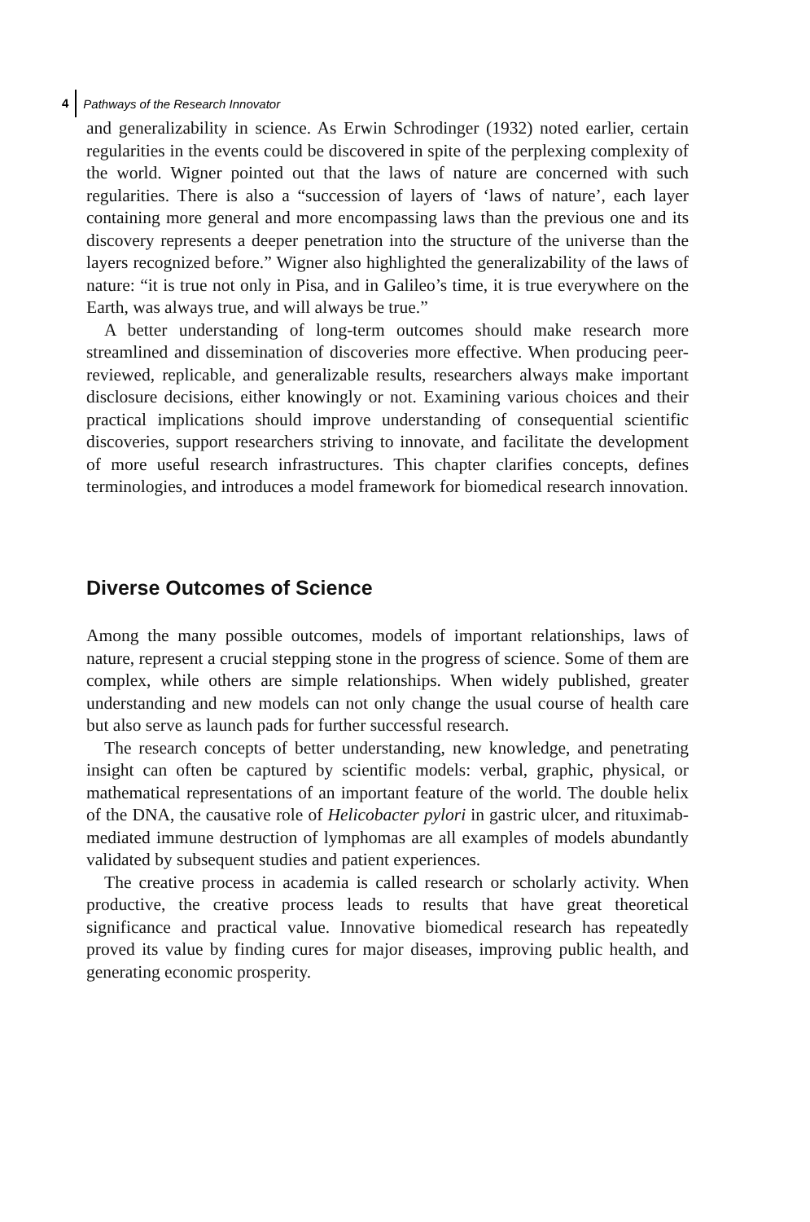4 Pathways of the Research Innovator
and generalizability in science. As Erwin Schrodinger (1932) noted earlier, certain regularities in the events could be discovered in spite of the perplexing complexity of the world. Wigner pointed out that the laws of nature are concerned with such regularities. There is also a “succession of layers of ‘laws of nature’, each layer containing more general and more encompassing laws than the previous one and its discovery represents a deeper penetration into the structure of the universe than the layers recognized before.” Wigner also highlighted the generalizability of the laws of nature: “it is true not only in Pisa, and in Galileo’s time, it is true everywhere on the Earth, was always true, and will always be true.”
A better understanding of long-term outcomes should make research more streamlined and dissemination of discoveries more effective. When producing peer-reviewed, replicable, and generalizable results, researchers always make important disclosure decisions, either knowingly or not. Examining various choices and their practical implications should improve understanding of consequential scientific discoveries, support researchers striving to innovate, and facilitate the development of more useful research infrastructures. This chapter clarifies concepts, defines terminologies, and introduces a model framework for biomedical research innovation.
Diverse Outcomes of Science
Among the many possible outcomes, models of important relationships, laws of nature, represent a crucial stepping stone in the progress of science. Some of them are complex, while others are simple relationships. When widely published, greater understanding and new models can not only change the usual course of health care but also serve as launch pads for further successful research.
The research concepts of better understanding, new knowledge, and penetrating insight can often be captured by scientific models: verbal, graphic, physical, or mathematical representations of an important feature of the world. The double helix of the DNA, the causative role of Helicobacter pylori in gastric ulcer, and rituximab-mediated immune destruction of lymphomas are all examples of models abundantly validated by subsequent studies and patient experiences.
The creative process in academia is called research or scholarly activity. When productive, the creative process leads to results that have great theoretical significance and practical value. Innovative biomedical research has repeatedly proved its value by finding cures for major diseases, improving public health, and generating economic prosperity.